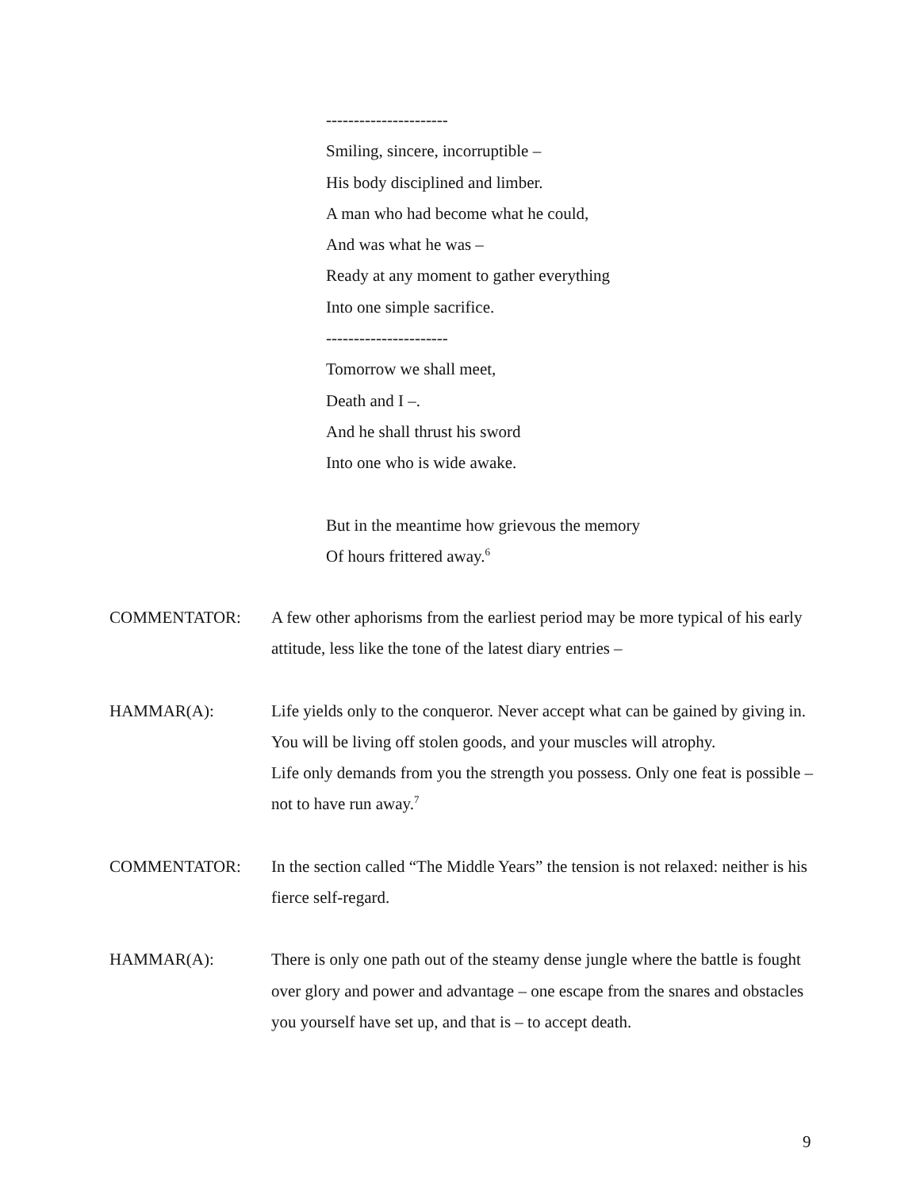----------------------
Smiling, sincere, incorruptible –
His body disciplined and limber.
A man who had become what he could,
And was what he was –
Ready at any moment to gather everything
Into one simple sacrifice.
----------------------
Tomorrow we shall meet,
Death and I –.
And he shall thrust his sword
Into one who is wide awake.
But in the meantime how grievous the memory
Of hours frittered away.<sup>6</sup>
COMMENTATOR: A few other aphorisms from the earliest period may be more typical of his early attitude, less like the tone of the latest diary entries –
HAMMAR(A): Life yields only to the conqueror. Never accept what can be gained by giving in. You will be living off stolen goods, and your muscles will atrophy.
Life only demands from you the strength you possess. Only one feat is possible – not to have run away.<sup>7</sup>
COMMENTATOR: In the section called “The Middle Years” the tension is not relaxed: neither is his fierce self-regard.
HAMMAR(A): There is only one path out of the steamy dense jungle where the battle is fought over glory and power and advantage – one escape from the snares and obstacles you yourself have set up, and that is – to accept death.
9